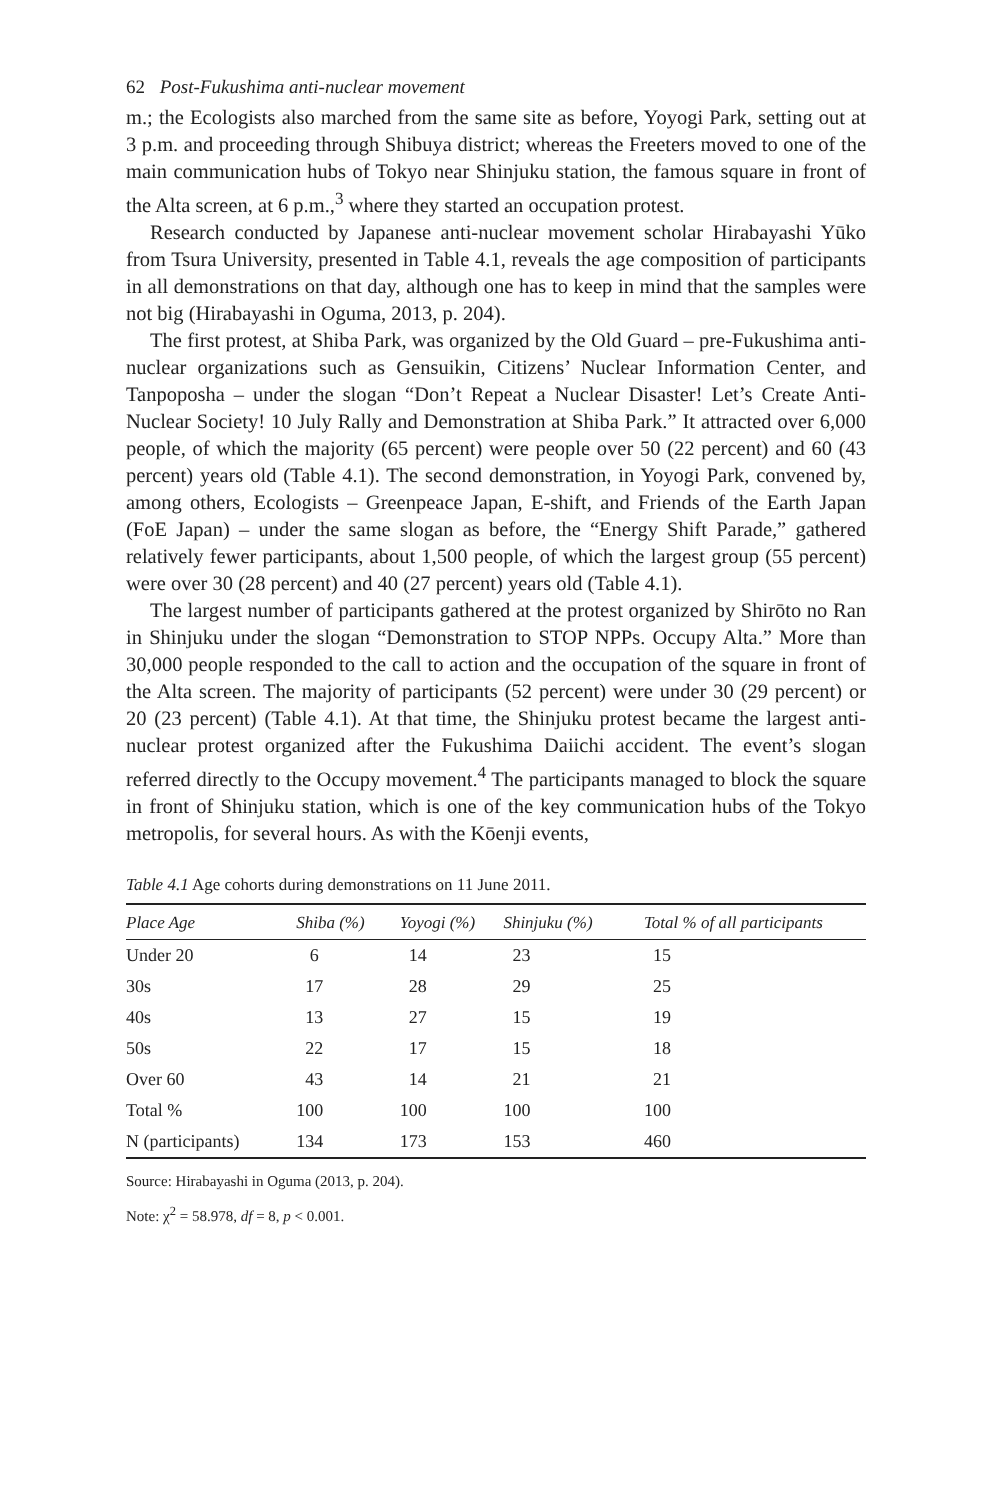62 Post-Fukushima anti-nuclear movement
m.; the Ecologists also marched from the same site as before, Yoyogi Park, setting out at 3 p.m. and proceeding through Shibuya district; whereas the Freeters moved to one of the main communication hubs of Tokyo near Shinjuku station, the famous square in front of the Alta screen, at 6 p.m.,<sup>3</sup> where they started an occupation protest.
Research conducted by Japanese anti-nuclear movement scholar Hirabayashi Yūko from Tsura University, presented in Table 4.1, reveals the age composition of participants in all demonstrations on that day, although one has to keep in mind that the samples were not big (Hirabayashi in Oguma, 2013, p. 204).
The first protest, at Shiba Park, was organized by the Old Guard – pre-Fukushima anti-nuclear organizations such as Gensuikin, Citizens’ Nuclear Information Center, and Tanpoposha – under the slogan “Don’t Repeat a Nuclear Disaster! Let’s Create Anti-Nuclear Society! 10 July Rally and Demonstration at Shiba Park.” It attracted over 6,000 people, of which the majority (65 percent) were people over 50 (22 percent) and 60 (43 percent) years old (Table 4.1). The second demonstration, in Yoyogi Park, convened by, among others, Ecologists – Greenpeace Japan, E-shift, and Friends of the Earth Japan (FoE Japan) – under the same slogan as before, the “Energy Shift Parade,” gathered relatively fewer participants, about 1,500 people, of which the largest group (55 percent) were over 30 (28 percent) and 40 (27 percent) years old (Table 4.1).
The largest number of participants gathered at the protest organized by Shirōto no Ran in Shinjuku under the slogan “Demonstration to STOP NPPs. Occupy Alta.” More than 30,000 people responded to the call to action and the occupation of the square in front of the Alta screen. The majority of participants (52 percent) were under 30 (29 percent) or 20 (23 percent) (Table 4.1). At that time, the Shinjuku protest became the largest anti-nuclear protest organized after the Fukushima Daiichi accident. The event’s slogan referred directly to the Occupy movement.<sup>4</sup> The participants managed to block the square in front of Shinjuku station, which is one of the key communication hubs of the Tokyo metropolis, for several hours. As with the Kōenji events,
Table 4.1 Age cohorts during demonstrations on 11 June 2011.
| Place Age | Shiba (%) | Yoyogi (%) | Shinjuku (%) | Total % of all participants |
| --- | --- | --- | --- | --- |
| Under 20 | 6 | 14 | 23 | 15 |
| 30s | 17 | 28 | 29 | 25 |
| 40s | 13 | 27 | 15 | 19 |
| 50s | 22 | 17 | 15 | 18 |
| Over 60 | 43 | 14 | 21 | 21 |
| Total % | 100 | 100 | 100 | 100 |
| N (participants) | 134 | 173 | 153 | 460 |
Source: Hirabayashi in Oguma (2013, p. 204).
Note: χ<sup>2</sup> = 58.978, df = 8, p < 0.001.